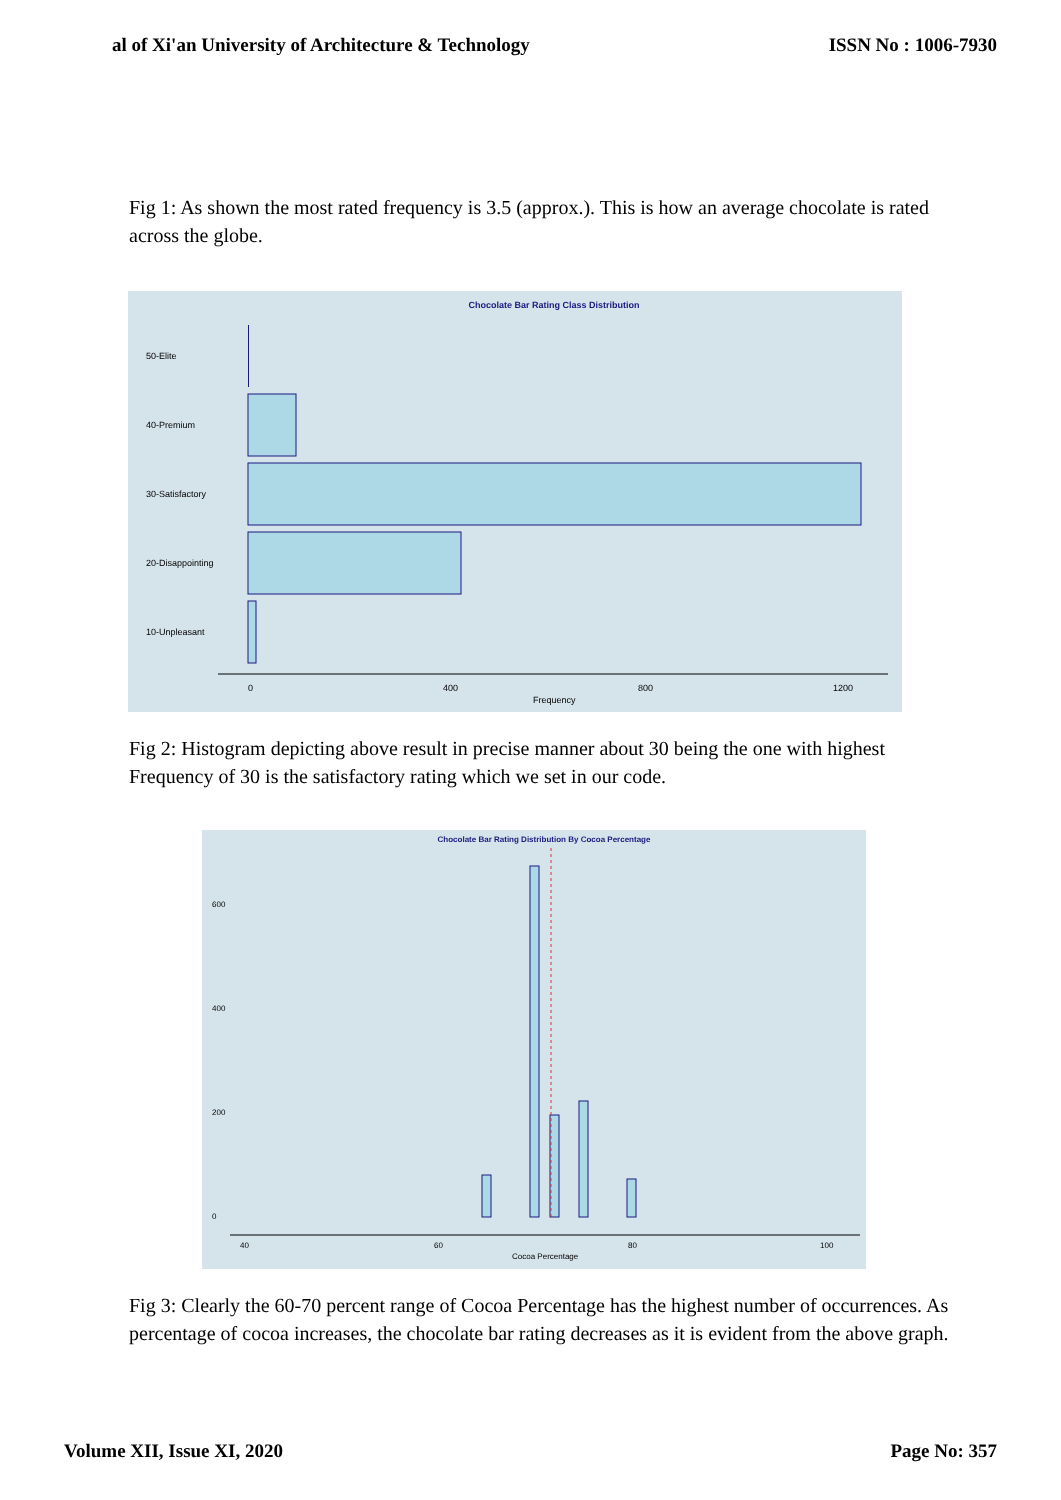al of Xi'an University of Architecture & Technology ISSN No : 1006-7930
Fig 1: As shown the most rated frequency is 3.5 (approx.). This is how an average chocolate is rated across the globe.
Chocolate Bar Rating Class Distribution
50-Elite
40-Premium
30-Satisfactory
20-Disappointing
10-Unpleasant
0
400
800
1200
Frequency
Fig 2: Histogram depicting above result in precise manner about 30 being the one with highest Frequency of 30 is the satisfactory rating which we set in our code.
Chocolate Bar Rating Distribution By Cocoa Percentage
600
400
200
0
40
60
80
100
Cocoa Percentage
Fig 3: Clearly the 60-70 percent range of Cocoa Percentage has the highest number of occurrences. As percentage of cocoa increases, the chocolate bar rating decreases as it is evident from the above graph.
Volume XII, Issue XI, 2020 Page No: 357